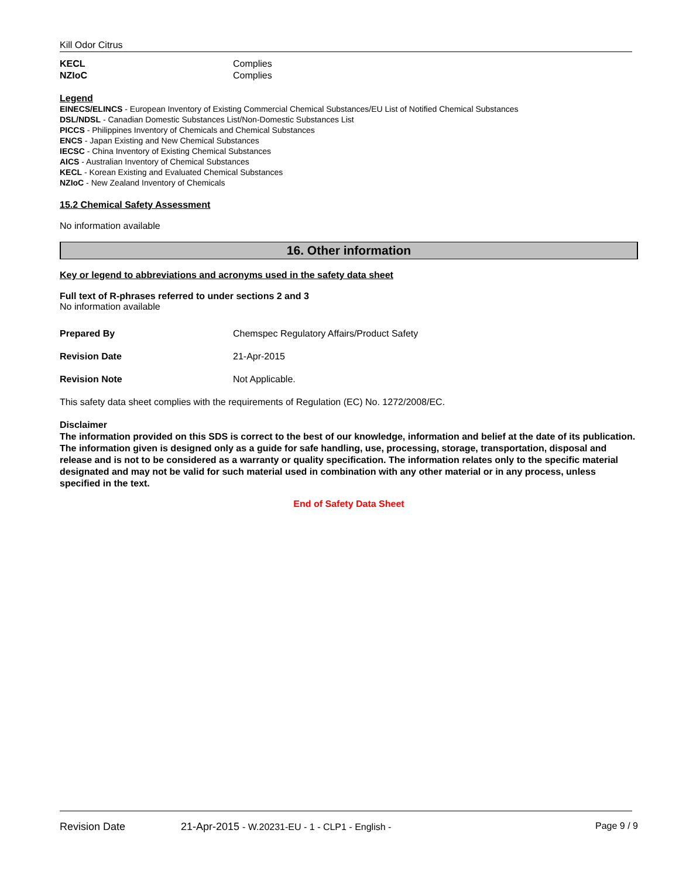Kill Odor Citrus
| KECL | Complies |
| NZIoC | Complies |
Legend
EINECS/ELINCS - European Inventory of Existing Commercial Chemical Substances/EU List of Notified Chemical Substances
DSL/NDSL - Canadian Domestic Substances List/Non-Domestic Substances List
PICCS - Philippines Inventory of Chemicals and Chemical Substances
ENCS - Japan Existing and New Chemical Substances
IECSC - China Inventory of Existing Chemical Substances
AICS - Australian Inventory of Chemical Substances
KECL - Korean Existing and Evaluated Chemical Substances
NZIoC - New Zealand Inventory of Chemicals
15.2 Chemical Safety Assessment
No information available
16. Other information
Key or legend to abbreviations and acronyms used in the safety data sheet
Full text of R-phrases referred to under sections 2 and 3
No information available
| Prepared By | Chemspec Regulatory Affairs/Product Safety |
| Revision Date | 21-Apr-2015 |
| Revision Note | Not Applicable. |
This safety data sheet complies with the requirements of Regulation (EC) No. 1272/2008/EC.
Disclaimer
The information provided on this SDS is correct to the best of our knowledge, information and belief at the date of its publication. The information given is designed only as a guide for safe handling, use, processing, storage, transportation, disposal and release and is not to be considered as a warranty or quality specification. The information relates only to the specific material designated and may not be valid for such material used in combination with any other material or in any process, unless specified in the text.
End of Safety Data Sheet
Revision Date 21-Apr-2015 - W.20231-EU - 1 - CLP1 - English - Page 9 / 9